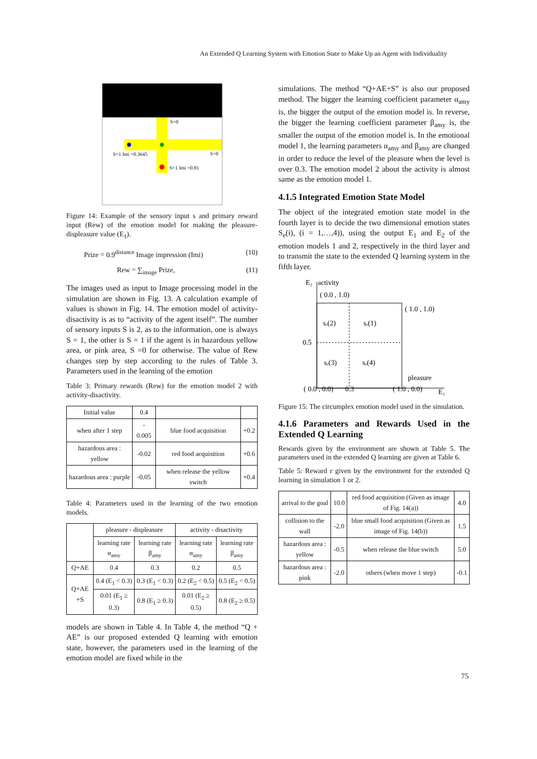An Extended Q Learning System with Emotion State to Make Up an Agent with Individuality
S=0
S=0
S=1 Imi =0.3645
S=1 Imi =0.81
Figure 14: Example of the sensory input s and primary reward input (Rew) of the emotion model for making the pleasure-displeasure value (E<sub>1</sub>).
Prize = 0.9<sup>distance</sup> Image impression (Imi) (10)
Rew = ∑<sub>image</sub> Prize, (11)
The images used as input to Image processing model in the simulation are shown in Fig. 13. A calculation example of values is shown in Fig. 14. The emotion model of activity-disactivity is as to “activity of the agent itself”. The number of sensory inputs S is 2, as to the information, one is always S = 1, the other is S = 1 if the agent is in hazardous yellow area, or pink area, S =0 for otherwise. The value of Rew changes step by step according to the rules of Table 3. Parameters used in the learning of the emotion
Table 3: Primary rewards (Rew) for the emotion model 2 with activity-disactivity.
| Initial value | 0.4 | | |
| when after 1 step | - 0.005 | blue food acquisition | +0.2 |
| hazardous area : yellow | -0.02 | red food acquisition | +0.6 |
| hazardous area : purple | -0.05 | when release the yellow switch | +0.4 |
Table 4: Parameters used in the learning of the two emotion models.
| | pleasure - displeasure | | activity - disactivity | |
| | learning rate α<sub>amy</sub> | learning rate β<sub>amy</sub> | learning rate α<sub>amy</sub> | learning rate β<sub>amy</sub> |
| Q+AE | 0.4 | 0.3 | 0.2 | 0.5 |
| Q+AE +S | 0.4 (E<sub>1</sub> < 0.3) | 0.3 (E<sub>1</sub> < 0.3) | 0.2 (E<sub>2</sub> < 0.5) | 0.5 (E<sub>2</sub> < 0.5) |
| | 0.01 (E<sub>1</sub> ≥ 0.3) | 0.8 (E<sub>1</sub> ≥ 0.3) | 0.01 (E<sub>2</sub> ≥ 0.5) | 0.8 (E<sub>2</sub> ≥ 0.5) |
models are shown in Table 4. In Table 4, the method “Q + AE” is our proposed extended Q learning with emotion state, however, the parameters used in the learning of the emotion model are fixed while in the
simulations. The method “Q+AE+S” is also our proposed method. The bigger the learning coefficient parameter α<sub>amy</sub> is, the bigger the output of the emotion model is. In reverse, the bigger the learning coefficient parameter β<sub>amy</sub> is, the smaller the output of the emotion model is. In the emotional model 1, the learning parameters α<sub>amy</sub> and β<sub>amy</sub> are changed in order to reduce the level of the pleasure when the level is over 0.3. The emotion model 2 about the activity is almost same as the emotion model 1.
4.1.5 Integrated Emotion State Model
The object of the integrated emotion state model in the fourth layer is to decide the two dimensional emotion states S<sub>e</sub>(i), (i = 1,…,4)), using the output E<sub>1</sub> and E<sub>2</sub> of the emotion models 1 and 2, respectively in the third layer and to transmit the state to the extended Q learning system in the fifth layer.
E₂
activity
( 0.0 , 1.0)
( 1.0 , 1.0)
0.5
sₑ(2)
sₑ(1)
sₑ(3)
sₑ(4)
pleasure
( 0.0 , 0.0)
0.3
( 1.0 , 0.0)
E₁
Figure 15: The circumplex emotion model used in the simulation.
4.1.6 Parameters and Rewards Used in the Extended Q Learning
Rewards given by the environment are shown at Table 5. The parameters used in the extended Q learning are given at Table 6.
Table 5: Reward r given by the environment for the extended Q learning in simulation 1 or 2.
| arrival to the goal | 10.0 | red food acquisition (Given as image of Fig. 14(a)) | 4.0 |
| collision to the wall | -2.0 | blue small food acquisition (Given as image of Fig. 14(b)) | 1.5 |
| hazardous area : yellow | -0.5 | when release the blue switch | 5.0 |
| hazardous area : pink | -2.0 | others (when move 1 step) | -0.1 |
75